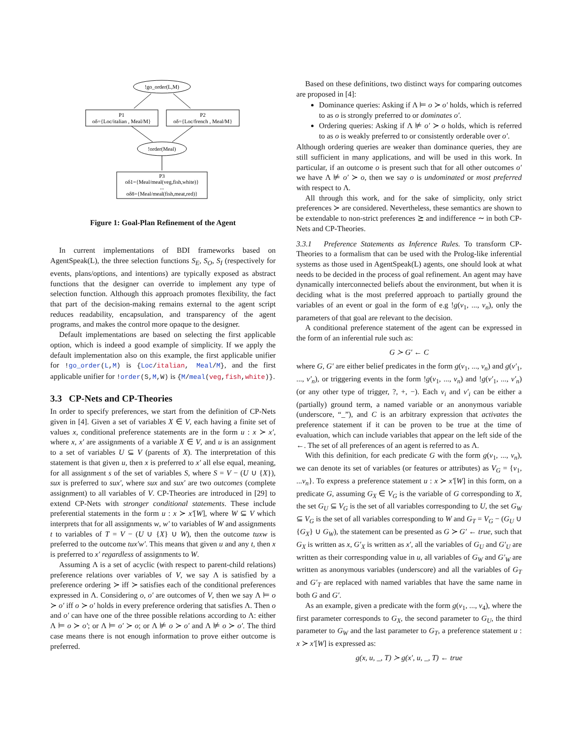!go_order(L,M)
P1
oδ={Loc/italian , Meal/M}
P2
oδ={Loc/french , Meal/M}
!order(Meal)
P3
oδ1={Meal/meal(veg,fish,white)}
...
oδ8={Meal/meal(fish,meat,red)}
Figure 1: Goal-Plan Refinement of the Agent
In current implementations of BDI frameworks based on AgentSpeak(L), the three selection functions S<sub>E</sub>, S<sub>O</sub>, S<sub>I</sub> (respectively for events, plans/options, and intentions) are typically exposed as abstract functions that the designer can override to implement any type of selection function. Although this approach promotes flexibility, the fact that part of the decision-making remains external to the agent script reduces readability, encapsulation, and transparency of the agent programs, and makes the control more opaque to the designer.
Default implementations are based on selecting the first applicable option, which is indeed a good example of simplicity. If we apply the default implementation also on this example, the first applicable unifier for !go_order(L,M) is {Loc/italian, Meal/M}, and the first applicable unifier for !order(S,M,W) is {M/meal(veg,fish,white)}.
3.3 CP-Nets and CP-Theories
In order to specify preferences, we start from the definition of CP-Nets given in [4]. Given a set of variables X ∈ V, each having a finite set of values x, conditional preference statements are in the form u : x ≻ x′, where x, x′ are assignments of a variable X ∈ V, and u is an assignment to a set of variables U ⊆ V (parents of X). The interpretation of this statement is that given u, then x is preferred to x′ all else equal, meaning, for all assignment s of the set of variables S, where S = V − (U ∪ {X}), sux is preferred to sux′, where sux and sux′ are two outcomes (complete assignment) to all variables of V. CP-Theories are introduced in [29] to extend CP-Nets with stronger conditional statements. These include preferential statements in the form u : x ≻ x′[W], where W ⊆ V which interprets that for all assignments w, w′ to variables of W and assignments t to variables of T = V − (U ∪ {X} ∪ W), then the outcome tuxw is preferred to the outcome tux′w′. This means that given u and any t, then x is preferred to x′ regardless of assignments to W.
Assuming Λ is a set of acyclic (with respect to parent-child relations) preference relations over variables of V, we say Λ is satisfied by a preference ordering ≻ iff ≻ satisfies each of the conditional preferences expressed in Λ. Considering o, o′ are outcomes of V, then we say Λ ⊨ o ≻ o′ iff o ≻ o′ holds in every preference ordering that satisfies Λ. Then o and o′ can have one of the three possible relations according to Λ: either Λ ⊨ o ≻ o′; or Λ ⊨ o′ ≻ o; or Λ ⊭ o ≻ o′ and Λ ⊭ o ≻ o′. The third case means there is not enough information to prove either outcome is preferred.
Based on these definitions, two distinct ways for comparing outcomes are proposed in [4]:
Dominance queries: Asking if Λ ⊨ o ≻ o′ holds, which is referred to as o is strongly preferred to or dominates o′.
Ordering queries: Asking if Λ ⊭ o′ ≻ o holds, which is referred to as o is weakly preferred to or consistently orderable over o′.
Although ordering queries are weaker than dominance queries, they are still sufficient in many applications, and will be used in this work. In particular, if an outcome o is present such that for all other outcomes o′ we have Λ ⊭ o′ ≻ o, then we say o is undominated or most preferred with respect to Λ.
All through this work, and for the sake of simplicity, only strict preferences ≻ are considered. Nevertheless, these semantics are shown to be extendable to non-strict preferences ⪰ and indifference ∼ in both CP-Nets and CP-Theories.
3.3.1 Preference Statements as Inference Rules. To transform CP-Theories to a formalism that can be used with the Prolog-like inferential systems as those used in AgentSpeak(L) agents, one should look at what needs to be decided in the process of goal refinement. An agent may have dynamically interconnected beliefs about the environment, but when it is deciding what is the most preferred approach to partially ground the variables of an event or goal in the form of e.g !g(v<sub>1</sub>, ..., v<sub>n</sub>), only the parameters of that goal are relevant to the decision.
A conditional preference statement of the agent can be expressed in the form of an inferential rule such as:
G ≻ G′ ← C
where G, G′ are either belief predicates in the form g(v<sub>1</sub>, ..., v<sub>n</sub>) and g(v′<sub>1</sub>, ..., v′<sub>n</sub>), or triggering events in the form !g(v<sub>1</sub>, ..., v<sub>n</sub>) and !g(v′<sub>1</sub>, ..., v′<sub>n</sub>) (or any other type of trigger, ?, +, −). Each v<sub>i</sub> and v′<sub>i</sub> can be either a (partially) ground term, a named variable or an anonymous variable (underscore, “_”), and C is an arbitrary expression that activates the preference statement if it can be proven to be true at the time of evaluation, which can include variables that appear on the left side of the ←. The set of all preferences of an agent is referred to as Λ.
With this definition, for each predicate G with the form g(v<sub>1</sub>, ..., v<sub>n</sub>), we can denote its set of variables (or features or attributes) as V<sub>G</sub> = {v<sub>1</sub>, ...v<sub>n</sub>}. To express a preference statement u : x ≻ x′[W] in this form, on a predicate G, assuming G<sub>X</sub> ∈ V<sub>G</sub> is the variable of G corresponding to X, the set G<sub>U</sub> ⊆ V<sub>G</sub> is the set of all variables corresponding to U, the set G<sub>W</sub> ⊆ V<sub>G</sub> is the set of all variables corresponding to W and G<sub>T</sub> = V<sub>G</sub> − (G<sub>U</sub> ∪ {G<sub>X</sub>} ∪ G<sub>W</sub>), the statement can be presented as G ≻ G′ ← true, such that G<sub>X</sub> is written as x, G′<sub>X</sub> is written as x′, all the variables of G<sub>U</sub> and G′<sub>U</sub> are written as their corresponding value in u, all variables of G<sub>W</sub> and G′<sub>W</sub> are written as anonymous variables (underscore) and all the variables of G<sub>T</sub> and G′<sub>T</sub> are replaced with named variables that have the same name in both G and G′.
As an example, given a predicate with the form g(v<sub>1</sub>, ..., v<sub>4</sub>), where the first parameter corresponds to G<sub>X</sub>, the second parameter to G<sub>U</sub>, the third parameter to G<sub>W</sub> and the last parameter to G<sub>T</sub>, a preference statement u : x ≻ x′[W] is expressed as:
g(x, u, _, T) ≻ g(x′, u, _, T) ← true